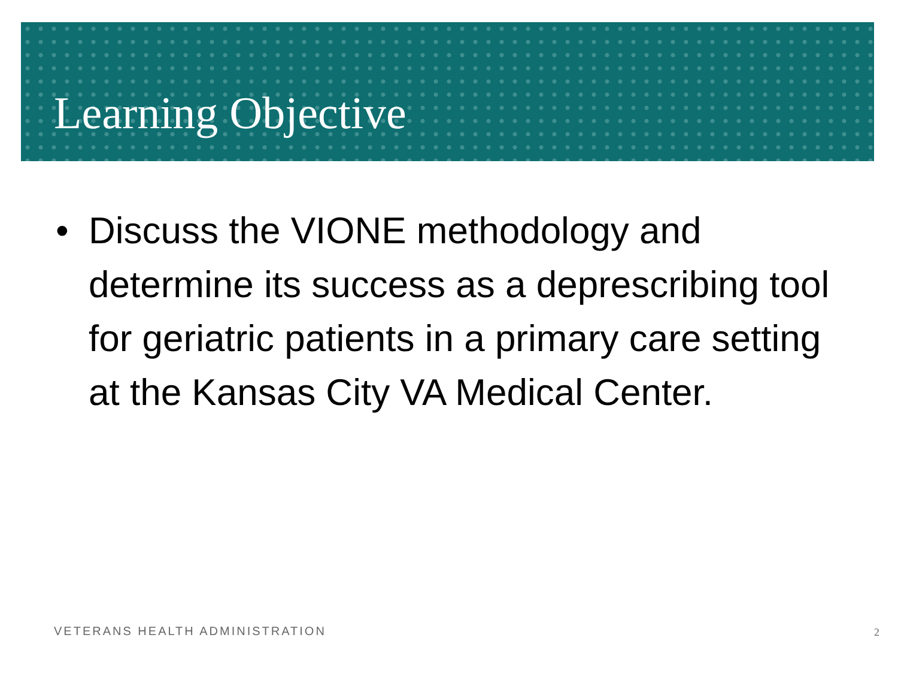Learning Objective
• Discuss the VIONE methodology and determine its success as a deprescribing tool for geriatric patients in a primary care setting at the Kansas City VA Medical Center.
VETERANS HEALTH ADMINISTRATION 2